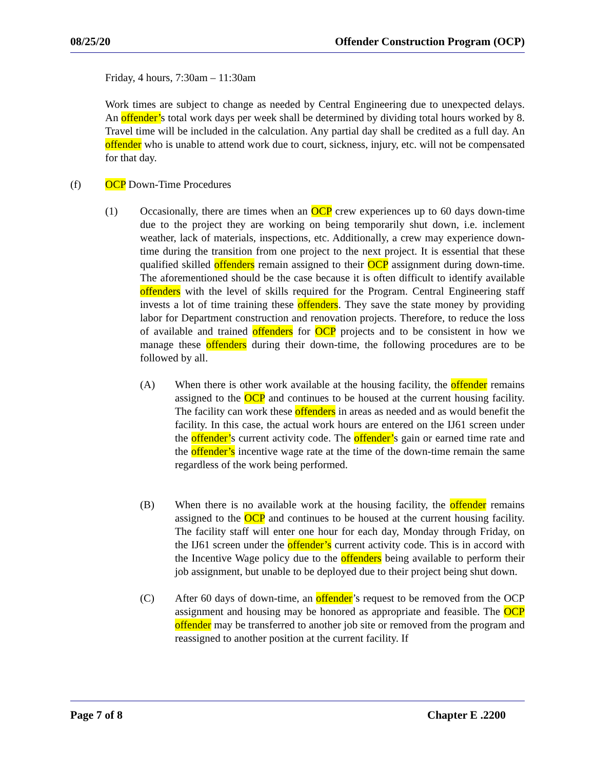08/25/20 Offender Construction Program (OCP)
Friday, 4 hours, 7:30am – 11:30am
Work times are subject to change as needed by Central Engineering due to unexpected delays. An offender’s total work days per week shall be determined by dividing total hours worked by 8. Travel time will be included in the calculation. Any partial day shall be credited as a full day. An offender who is unable to attend work due to court, sickness, injury, etc. will not be compensated for that day.
(f) OCP Down-Time Procedures
(1) Occasionally, there are times when an OCP crew experiences up to 60 days down-time due to the project they are working on being temporarily shut down, i.e. inclement weather, lack of materials, inspections, etc. Additionally, a crew may experience down-time during the transition from one project to the next project. It is essential that these qualified skilled offenders remain assigned to their OCP assignment during down-time. The aforementioned should be the case because it is often difficult to identify available offenders with the level of skills required for the Program. Central Engineering staff invests a lot of time training these offenders. They save the state money by providing labor for Department construction and renovation projects. Therefore, to reduce the loss of available and trained offenders for OCP projects and to be consistent in how we manage these offenders during their down-time, the following procedures are to be followed by all.
(A) When there is other work available at the housing facility, the offender remains assigned to the OCP and continues to be housed at the current housing facility. The facility can work these offenders in areas as needed and as would benefit the facility. In this case, the actual work hours are entered on the IJ61 screen under the offender’s current activity code. The offender’s gain or earned time rate and the offender’s incentive wage rate at the time of the down-time remain the same regardless of the work being performed.
(B) When there is no available work at the housing facility, the offender remains assigned to the OCP and continues to be housed at the current housing facility. The facility staff will enter one hour for each day, Monday through Friday, on the IJ61 screen under the offender’s current activity code. This is in accord with the Incentive Wage policy due to the offenders being available to perform their job assignment, but unable to be deployed due to their project being shut down.
(C) After 60 days of down-time, an offender’s request to be removed from the OCP assignment and housing may be honored as appropriate and feasible. The OCP offender may be transferred to another job site or removed from the program and reassigned to another position at the current facility. If
Page 7 of 8 Chapter E .2200